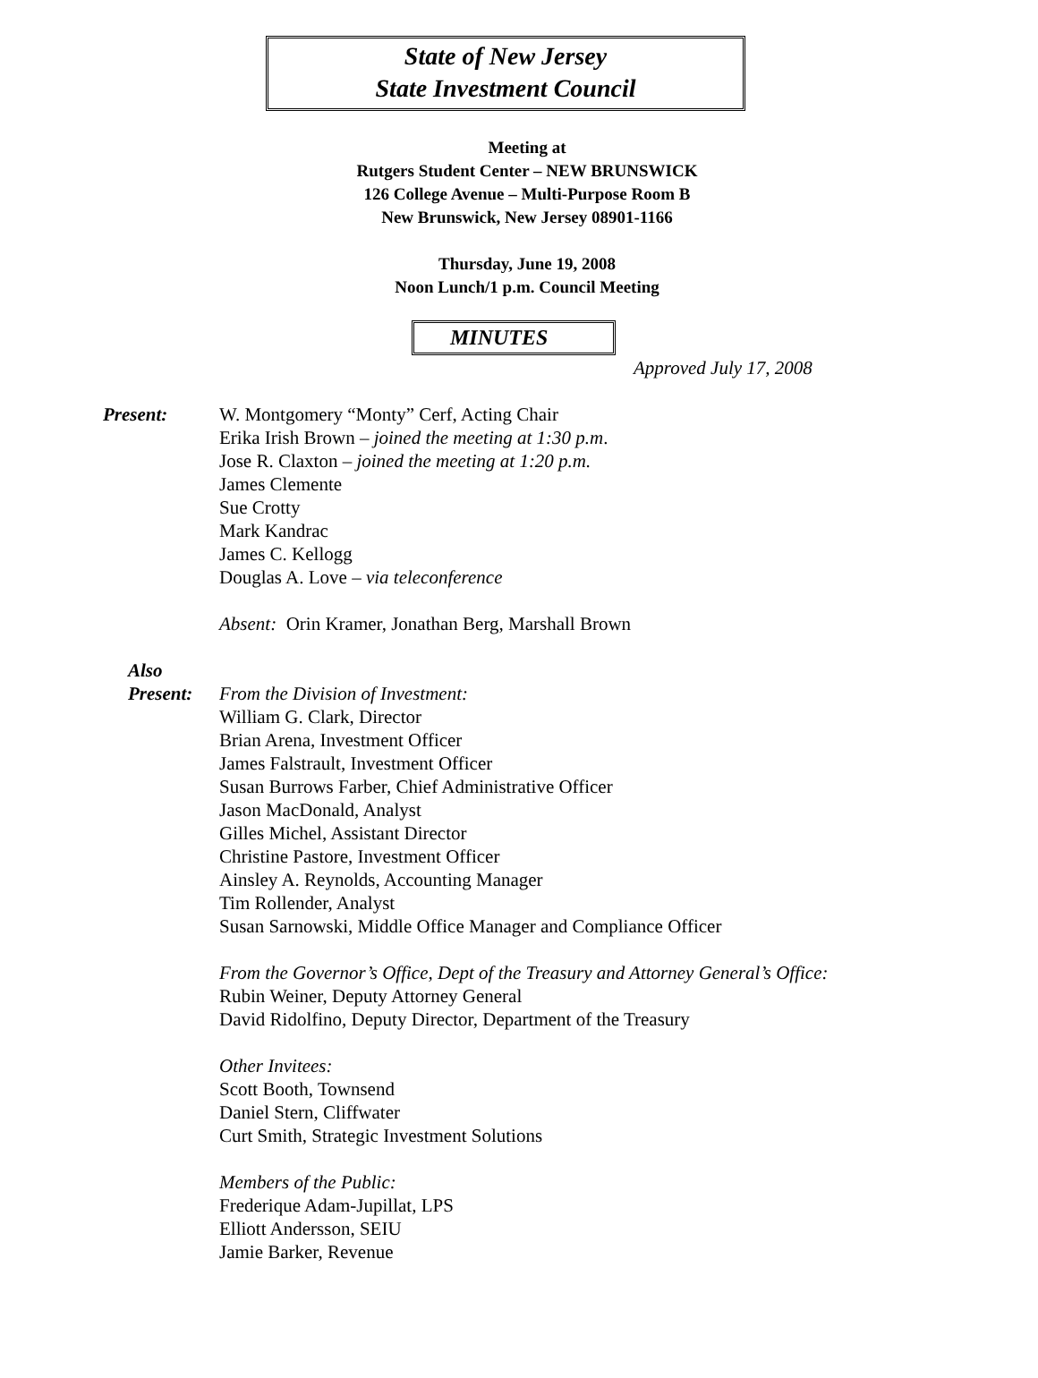State of New Jersey
State Investment Council
Meeting at
Rutgers Student Center – NEW BRUNSWICK
126 College Avenue – Multi-Purpose Room B
New Brunswick, New Jersey 08901-1166
Thursday, June 19, 2008
Noon Lunch/1 p.m. Council Meeting
MINUTES
Approved July 17, 2008
Present: W. Montgomery “Monty” Cerf, Acting Chair
Erika Irish Brown – joined the meeting at 1:30 p.m.
Jose R. Claxton – joined the meeting at 1:20 p.m.
James Clemente
Sue Crotty
Mark Kandrac
James C. Kellogg
Douglas A. Love – via teleconference
Absent: Orin Kramer, Jonathan Berg, Marshall Brown
Also
Present: From the Division of Investment:
William G. Clark, Director
Brian Arena, Investment Officer
James Falstrault, Investment Officer
Susan Burrows Farber, Chief Administrative Officer
Jason MacDonald, Analyst
Gilles Michel, Assistant Director
Christine Pastore, Investment Officer
Ainsley A. Reynolds, Accounting Manager
Tim Rollender, Analyst
Susan Sarnowski, Middle Office Manager and Compliance Officer
From the Governor’s Office, Dept of the Treasury and Attorney General’s Office:
Rubin Weiner, Deputy Attorney General
David Ridolfino, Deputy Director, Department of the Treasury
Other Invitees:
Scott Booth, Townsend
Daniel Stern, Cliffwater
Curt Smith, Strategic Investment Solutions
Members of the Public:
Frederique Adam-Jupillat, LPS
Elliott Andersson, SEIU
Jamie Barker, Revenue